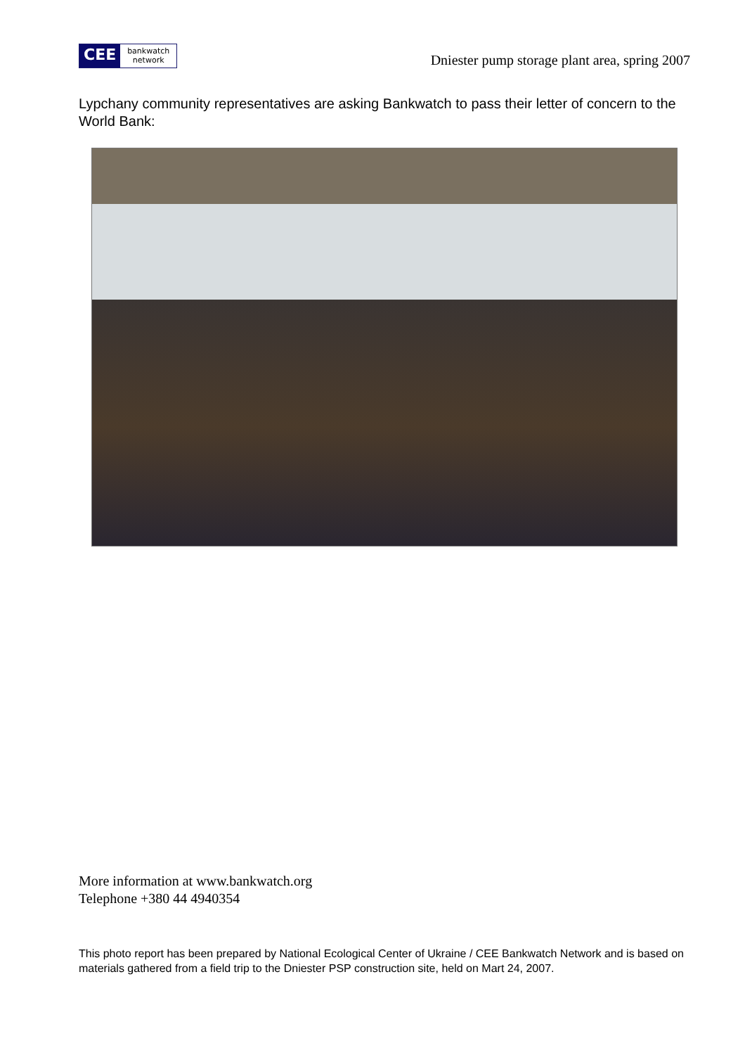CEE
bankwatch
network
Dniester pump storage plant area, spring 2007
Lypchany community representatives are asking Bankwatch to pass their letter of concern to the World Bank:
More information at www.bankwatch.org
Telephone +380 44 4940354
This photo report has been prepared by National Ecological Center of Ukraine / CEE Bankwatch Network and is based on materials gathered from a field trip to the Dniester PSP construction site, held on Mart 24, 2007.